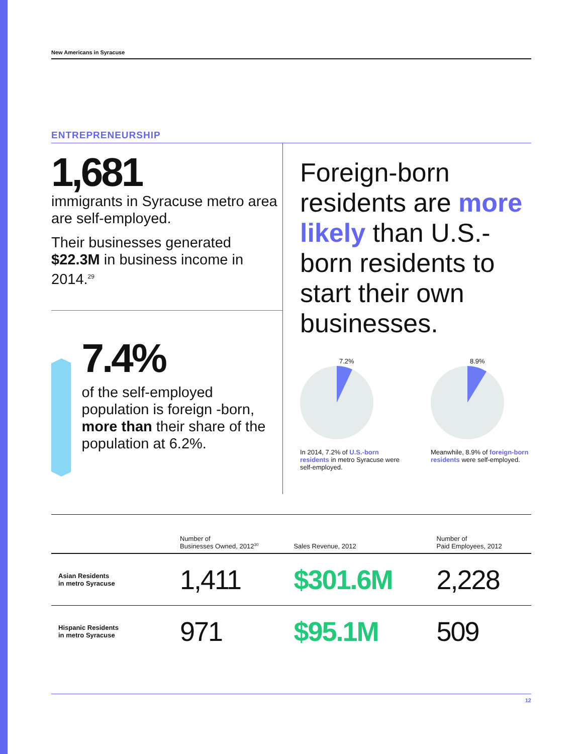New Americans in Syracuse
ENTREPRENEURSHIP
1,681
immigrants in Syracuse metro area are self-employed.
Their businesses generated $22.3M in business income in 2014.<sup>29</sup>
7.4%
of the self-employed population is foreign -born, more than their share of the population at 6.2%.
Foreign-born residents are more likely than U.S.-born residents to start their own businesses.
7.2%
In 2014, 7.2% of U.S.-born residents in metro Syracuse were self-employed.
8.9%
Meanwhile, 8.9% of foreign-born residents were self-employed.
| | Number of Businesses Owned, 2012<sup>30</sup> | Sales Revenue, 2012 | Number of Paid Employees, 2012 |
| --- | --- | --- | --- |
| Asian Residents in metro Syracuse | 1,411 | $301.6M | 2,228 |
| Hispanic Residents in metro Syracuse | 971 | $95.1M | 509 |
12